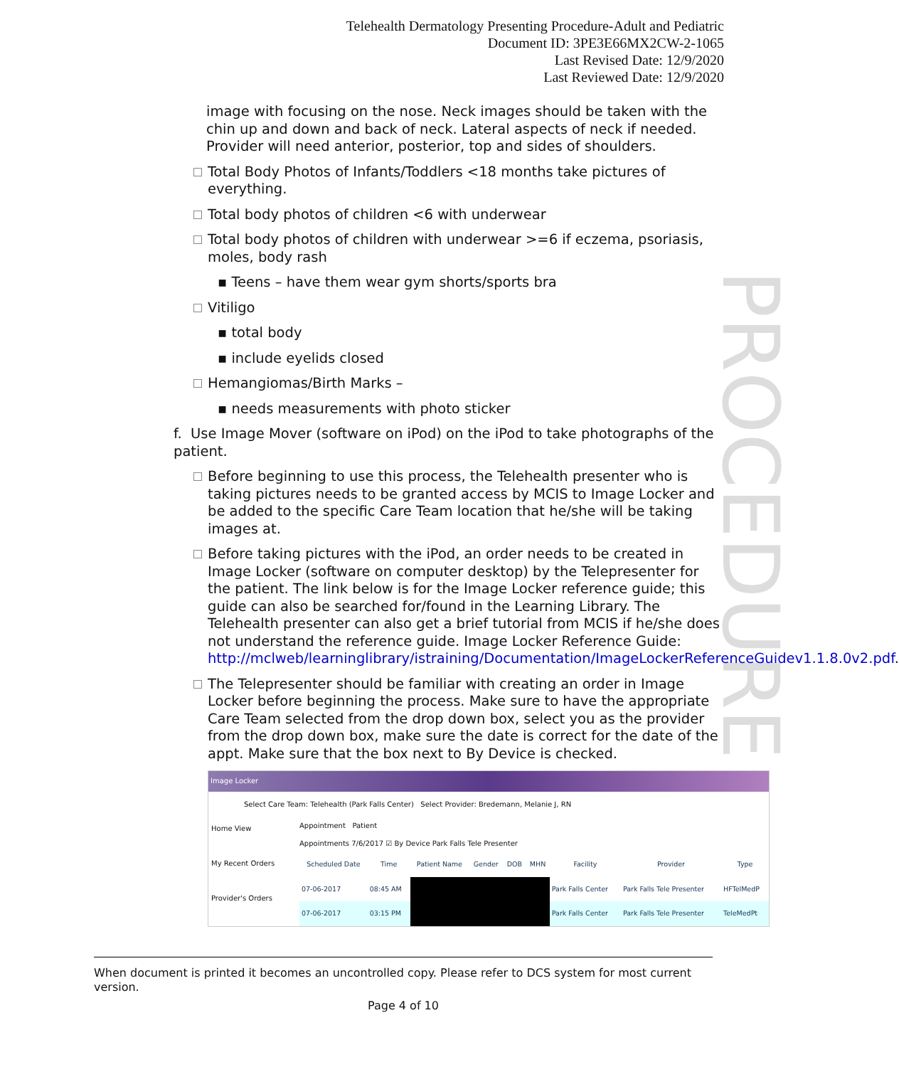Telehealth Dermatology Presenting Procedure-Adult and Pediatric
Document ID: 3PE3E66MX2CW-2-1065
Last Revised Date: 12/9/2020
Last Reviewed Date: 12/9/2020
PROCEDURE
image with focusing on the nose. Neck images should be taken with the chin up and down and back of neck. Lateral aspects of neck if needed. Provider will need anterior, posterior, top and sides of shoulders.
Total Body Photos of Infants/Toddlers <18 months take pictures of everything.
Total body photos of children <6 with underwear
Total body photos of children with underwear >=6 if eczema, psoriasis, moles, body rash
▪ Teens – have them wear gym shorts/sports bra
Vitiligo
▪ total body
▪ include eyelids closed
Hemangiomas/Birth Marks –
▪ needs measurements with photo sticker
f. Use Image Mover (software on iPod) on the iPod to take photographs of the patient.
Before beginning to use this process, the Telehealth presenter who is taking pictures needs to be granted access by MCIS to Image Locker and be added to the specific Care Team location that he/she will be taking images at.
Before taking pictures with the iPod, an order needs to be created in Image Locker (software on computer desktop) by the Telepresenter for the patient. The link below is for the Image Locker reference guide; this guide can also be searched for/found in the Learning Library. The Telehealth presenter can also get a brief tutorial from MCIS if he/she does not understand the reference guide. Image Locker Reference Guide: http://mclweb/learninglibrary/istraining/Documentation/ImageLockerReferenceGuidev1.1.8.0v2.pdf.
The Telepresenter should be familiar with creating an order in Image Locker before beginning the process. Make sure to have the appropriate Care Team selected from the drop down box, select you as the provider from the drop down box, make sure the date is correct for the date of the appt. Make sure that the box next to By Device is checked.
Image Locker
Select Care Team: Telehealth (Park Falls Center) Select Provider: Bredemann, Melanie J, RN
Home View
My Recent Orders
Provider's Orders
Appointment Patient
Appointments 7/6/2017 ☑ By Device Park Falls Tele Presenter
| Scheduled Date | Time | Patient Name | Gender | DOB | MHN | Facility | Provider | Type |
| --- | --- | --- | --- | --- | --- | --- | --- | --- |
| 07-06-2017 | 08:45 AM | | | | | Park Falls Center | Park Falls Tele Presenter | HFTelMedP |
| 07-06-2017 | 03:15 PM | | | | | Park Falls Center | Park Falls Tele Presenter | TeleMedPt |
When document is printed it becomes an uncontrolled copy. Please refer to DCS system for most current version.
Page 4 of 10